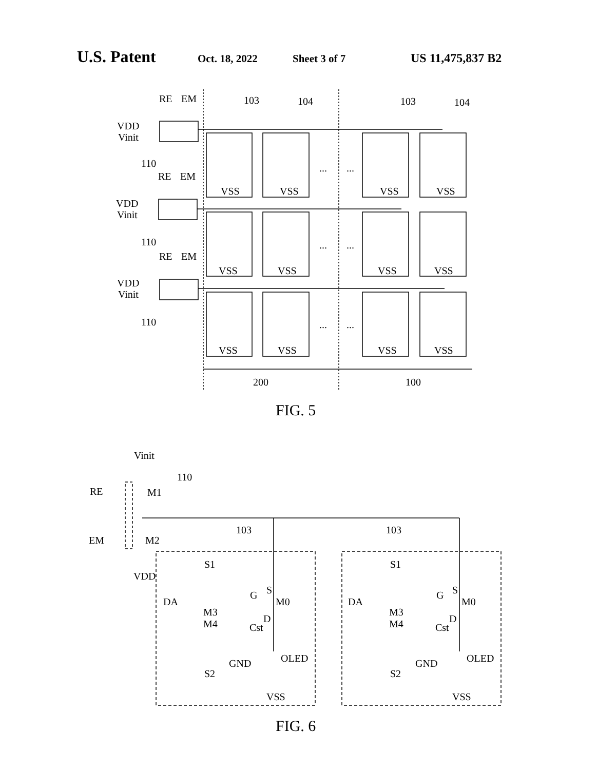U.S. Patent Oct. 18, 2022 Sheet 3 of 7 US 11,475,837 B2
RE
EM
VDD
Vinit
110
103
104
103
104
VSS
VSS
VSS
VSS
RE
EM
VDD
Vinit
110
VSS
VSS
VSS
VSS
RE
EM
VDD
Vinit
110
VSS
VSS
VSS
VSS
...
...
...
...
...
...
200
100
FIG. 5
Vinit
110
RE
M1
EM
M2
VDD
103
103
S1
DA
M3
M4
G
S
M0
D
Cst
GND
S2
OLED
VSS
S1
DA
M3
M4
G
S
M0
D
Cst
GND
S2
OLED
VSS
FIG. 6